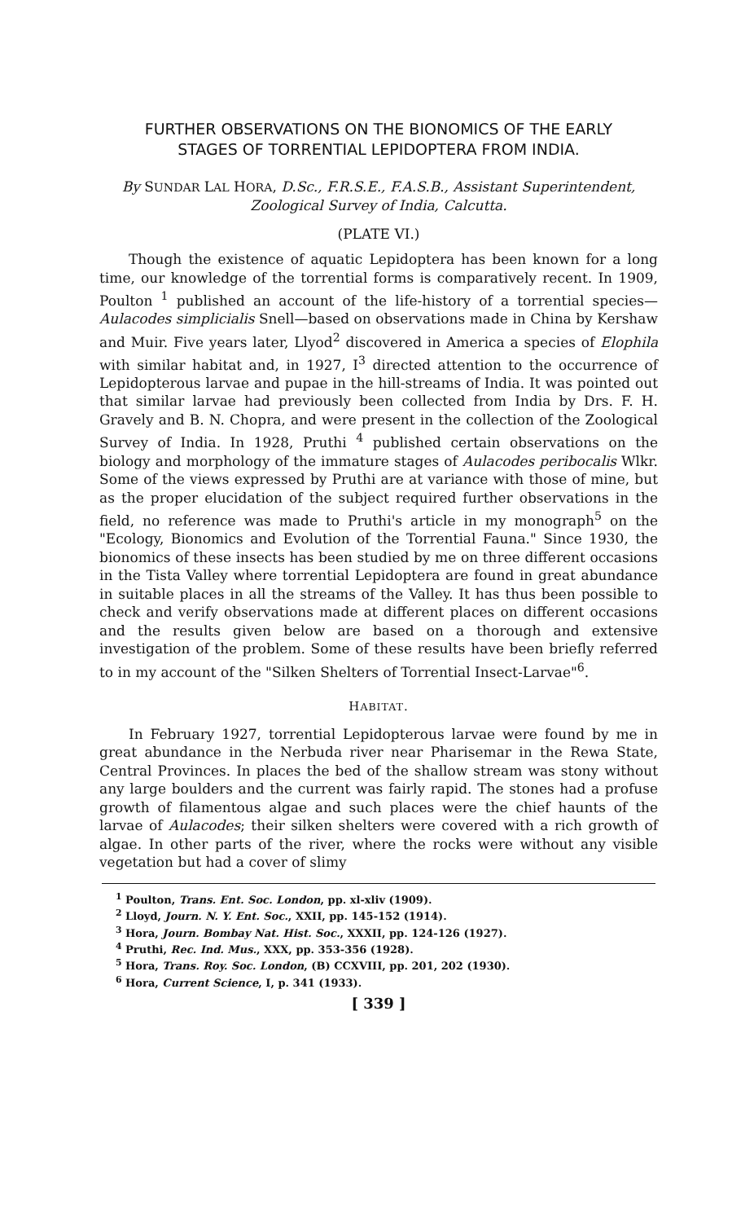FURTHER OBSERVATIONS ON THE BIONOMICS OF THE EARLY
STAGES OF TORRENTIAL LEPIDOPTERA FROM INDIA.
By SUNDAR LAL HORA, D.Sc., F.R.S.E., F.A.S.B., Assistant Superintendent, Zoological Survey of India, Calcutta.
(PLATE VI.)
Though the existence of aquatic Lepidoptera has been known for a long time, our knowledge of the torrential forms is comparatively recent. In 1909, Poulton <sup>1</sup> published an account of the life-history of a torrential species—Aulacodes simplicialis Snell—based on observations made in China by Kershaw and Muir. Five years later, Llyod<sup>2</sup> discovered in America a species of Elophila with similar habitat and, in 1927, I<sup>3</sup> directed attention to the occurrence of Lepidopterous larvae and pupae in the hill-streams of India. It was pointed out that similar larvae had previously been collected from India by Drs. F. H. Gravely and B. N. Chopra, and were present in the collection of the Zoological Survey of India. In 1928, Pruthi <sup>4</sup> published certain observations on the biology and morphology of the immature stages of Aulacodes peribocalis Wlkr. Some of the views expressed by Pruthi are at variance with those of mine, but as the proper elucidation of the subject required further observations in the field, no reference was made to Pruthi's article in my monograph<sup>5</sup> on the "Ecology, Bionomics and Evolution of the Torrential Fauna." Since 1930, the bionomics of these insects has been studied by me on three different occasions in the Tista Valley where torrential Lepidoptera are found in great abundance in suitable places in all the streams of the Valley. It has thus been possible to check and verify observations made at different places on different occasions and the results given below are based on a thorough and extensive investigation of the problem. Some of these results have been briefly referred to in my account of the "Silken Shelters of Torrential Insect-Larvae"<sup>6</sup>.
HABITAT.
In February 1927, torrential Lepidopterous larvae were found by me in great abundance in the Nerbuda river near Pharisemar in the Rewa State, Central Provinces. In places the bed of the shallow stream was stony without any large boulders and the current was fairly rapid. The stones had a profuse growth of filamentous algae and such places were the chief haunts of the larvae of Aulacodes; their silken shelters were covered with a rich growth of algae. In other parts of the river, where the rocks were without any visible vegetation but had a cover of slimy
<sup>1</sup> Poulton, Trans. Ent. Soc. London, pp. xl-xliv (1909).
<sup>2</sup> Lloyd, Journ. N. Y. Ent. Soc., XXII, pp. 145-152 (1914).
<sup>3</sup> Hora, Journ. Bombay Nat. Hist. Soc., XXXII, pp. 124-126 (1927).
<sup>4</sup> Pruthi, Rec. Ind. Mus., XXX, pp. 353-356 (1928).
<sup>5</sup> Hora, Trans. Roy. Soc. London, (B) CCXVIII, pp. 201, 202 (1930).
<sup>6</sup> Hora, Current Science, I, p. 341 (1933).
[ 339 ]